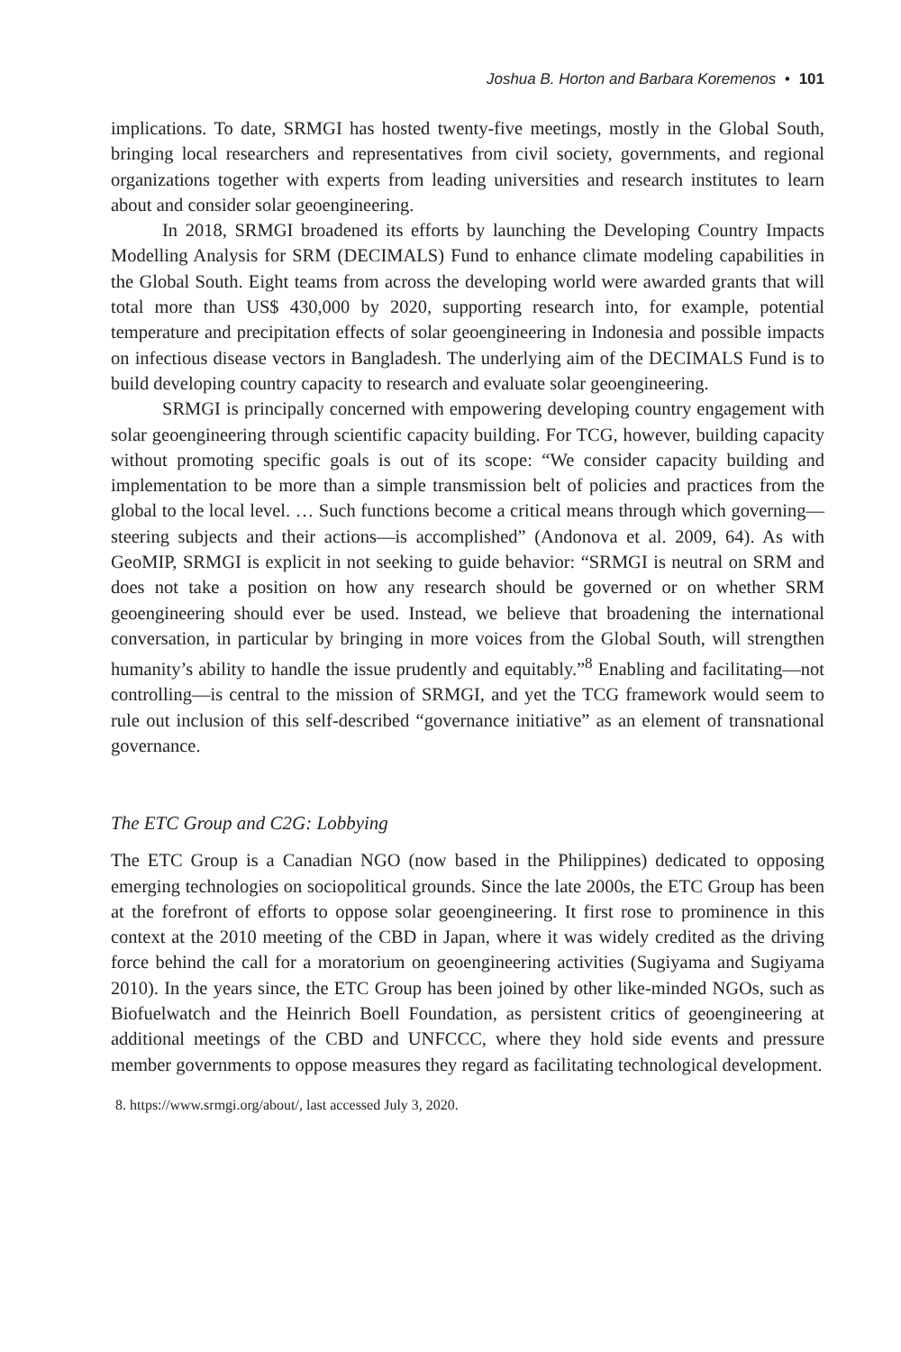Joshua B. Horton and Barbara Koremenos • 101
implications. To date, SRMGI has hosted twenty-five meetings, mostly in the Global South, bringing local researchers and representatives from civil society, governments, and regional organizations together with experts from leading universities and research institutes to learn about and consider solar geoengineering.
In 2018, SRMGI broadened its efforts by launching the Developing Country Impacts Modelling Analysis for SRM (DECIMALS) Fund to enhance climate modeling capabilities in the Global South. Eight teams from across the developing world were awarded grants that will total more than US$ 430,000 by 2020, supporting research into, for example, potential temperature and precipitation effects of solar geoengineering in Indonesia and possible impacts on infectious disease vectors in Bangladesh. The underlying aim of the DECIMALS Fund is to build developing country capacity to research and evaluate solar geoengineering.
SRMGI is principally concerned with empowering developing country engagement with solar geoengineering through scientific capacity building. For TCG, however, building capacity without promoting specific goals is out of its scope: “We consider capacity building and implementation to be more than a simple transmission belt of policies and practices from the global to the local level. … Such functions become a critical means through which governing—steering subjects and their actions—is accomplished” (Andonova et al. 2009, 64). As with GeoMIP, SRMGI is explicit in not seeking to guide behavior: “SRMGI is neutral on SRM and does not take a position on how any research should be governed or on whether SRM geoengineering should ever be used. Instead, we believe that broadening the international conversation, in particular by bringing in more voices from the Global South, will strengthen humanity’s ability to handle the issue prudently and equitably.”<sup>8</sup> Enabling and facilitating—not controlling—is central to the mission of SRMGI, and yet the TCG framework would seem to rule out inclusion of this self-described “governance initiative” as an element of transnational governance.
The ETC Group and C2G: Lobbying
The ETC Group is a Canadian NGO (now based in the Philippines) dedicated to opposing emerging technologies on sociopolitical grounds. Since the late 2000s, the ETC Group has been at the forefront of efforts to oppose solar geoengineering. It first rose to prominence in this context at the 2010 meeting of the CBD in Japan, where it was widely credited as the driving force behind the call for a moratorium on geoengineering activities (Sugiyama and Sugiyama 2010). In the years since, the ETC Group has been joined by other like-minded NGOs, such as Biofuelwatch and the Heinrich Boell Foundation, as persistent critics of geoengineering at additional meetings of the CBD and UNFCCC, where they hold side events and pressure member governments to oppose measures they regard as facilitating technological development.
8. https://www.srmgi.org/about/, last accessed July 3, 2020.